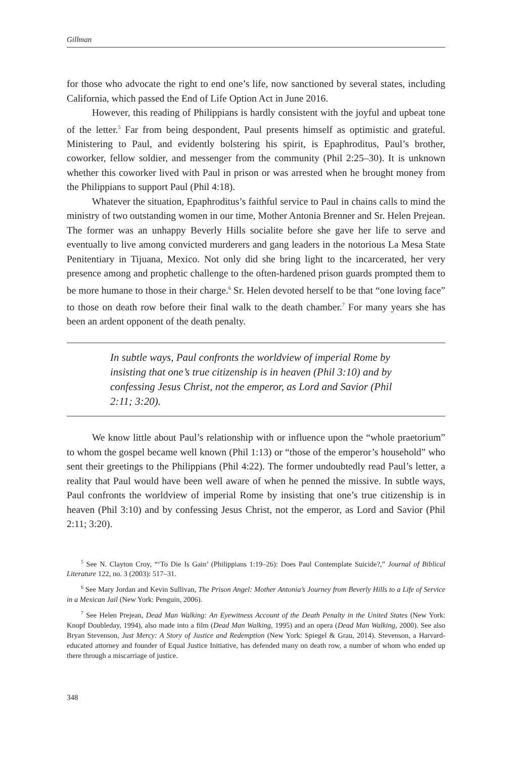Gillman
for those who advocate the right to end one’s life, now sanctioned by several states, including California, which passed the End of Life Option Act in June 2016.
However, this reading of Philippians is hardly consistent with the joyful and upbeat tone of the letter.<sup>5</sup> Far from being despondent, Paul presents himself as optimistic and grateful. Ministering to Paul, and evidently bolstering his spirit, is Epaphroditus, Paul’s brother, coworker, fellow soldier, and messenger from the community (Phil 2:25–30). It is unknown whether this coworker lived with Paul in prison or was arrested when he brought money from the Philippians to support Paul (Phil 4:18).
Whatever the situation, Epaphroditus’s faithful service to Paul in chains calls to mind the ministry of two outstanding women in our time, Mother Antonia Brenner and Sr. Helen Prejean. The former was an unhappy Beverly Hills socialite before she gave her life to serve and eventually to live among convicted murderers and gang leaders in the notorious La Mesa State Penitentiary in Tijuana, Mexico. Not only did she bring light to the incarcerated, her very presence among and prophetic challenge to the often-hardened prison guards prompted them to be more humane to those in their charge.<sup>6</sup> Sr. Helen devoted herself to be that “one loving face” to those on death row before their final walk to the death chamber.<sup>7</sup> For many years she has been an ardent opponent of the death penalty.
In subtle ways, Paul confronts the worldview of imperial Rome by insisting that one’s true citizenship is in heaven (Phil 3:10) and by confessing Jesus Christ, not the emperor, as Lord and Savior (Phil 2:11; 3:20).
We know little about Paul’s relationship with or influence upon the “whole praetorium” to whom the gospel became well known (Phil 1:13) or “those of the emperor’s household” who sent their greetings to the Philippians (Phil 4:22). The former undoubtedly read Paul’s letter, a reality that Paul would have been well aware of when he penned the missive. In subtle ways, Paul confronts the worldview of imperial Rome by insisting that one’s true citizenship is in heaven (Phil 3:10) and by confessing Jesus Christ, not the emperor, as Lord and Savior (Phil 2:11; 3:20).
<sup>5</sup> See N. Clayton Croy, “‘To Die Is Gain’ (Philippians 1:19–26): Does Paul Contemplate Suicide?,” Journal of Biblical Literature 122, no. 3 (2003): 517–31.
<sup>6</sup> See Mary Jordan and Kevin Sullivan, The Prison Angel: Mother Antonia’s Journey from Beverly Hills to a Life of Service in a Mexican Jail (New York: Penguin, 2006).
<sup>7</sup> See Helen Prejean, Dead Man Walking: An Eyewitness Account of the Death Penalty in the United States (New York: Knopf Doubleday, 1994), also made into a film (Dead Man Walking, 1995) and an opera (Dead Man Walking, 2000). See also Bryan Stevenson, Just Mercy: A Story of Justice and Redemption (New York: Spiegel & Grau, 2014). Stevenson, a Harvard-educated attorney and founder of Equal Justice Initiative, has defended many on death row, a number of whom who ended up there through a miscarriage of justice.
348